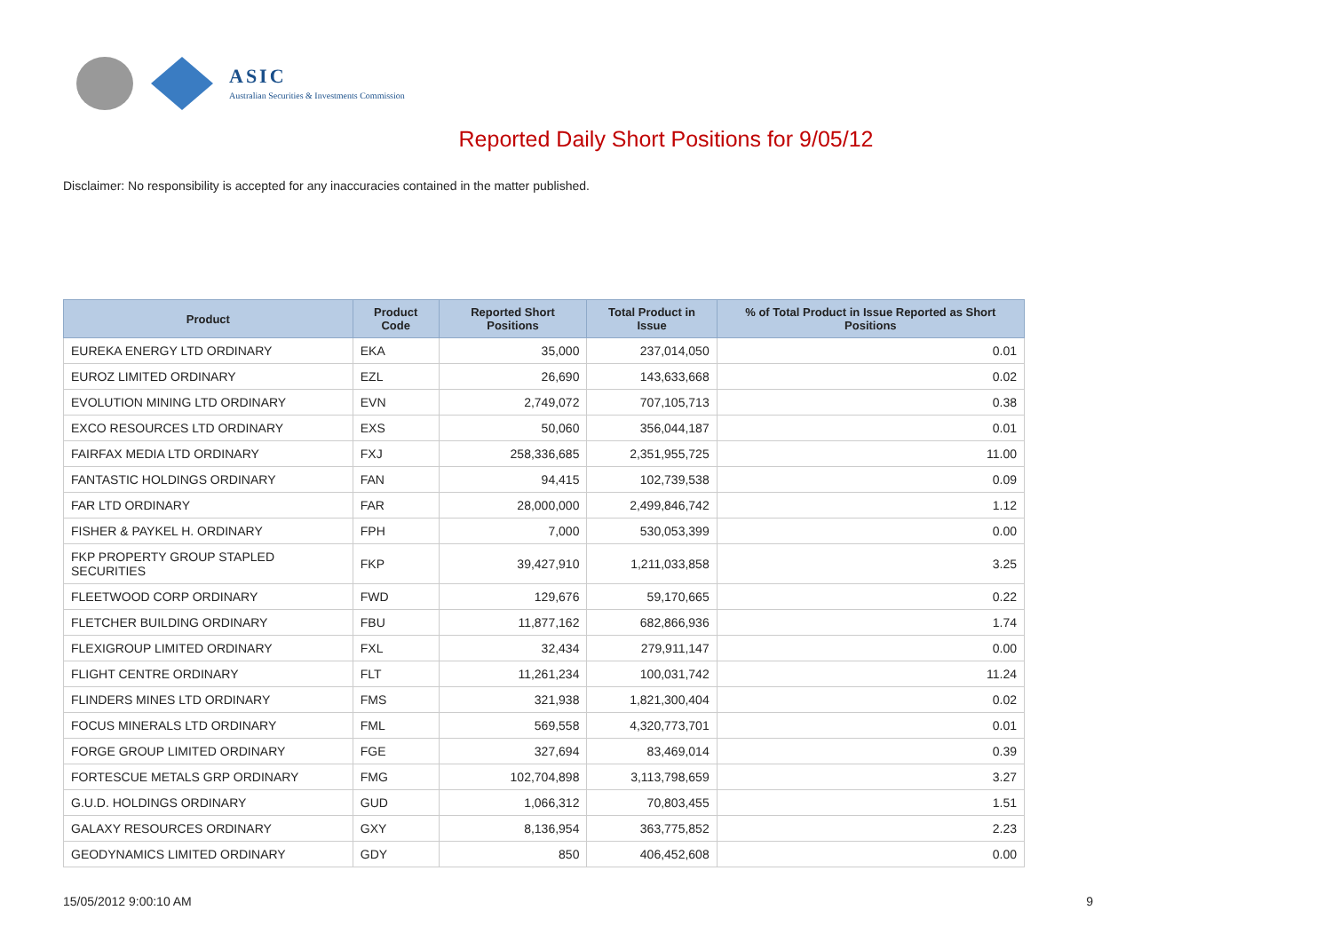ASIC
Australian Securities & Investments Commission
Reported Daily Short Positions for 9/05/12
Disclaimer: No responsibility is accepted for any inaccuracies contained in the matter published.
| Product | Product Code | Reported Short Positions | Total Product in Issue | % of Total Product in Issue Reported as Short Positions |
| --- | --- | --- | --- | --- |
| EUREKA ENERGY LTD ORDINARY | EKA | 35,000 | 237,014,050 | 0.01 |
| EUROZ LIMITED ORDINARY | EZL | 26,690 | 143,633,668 | 0.02 |
| EVOLUTION MINING LTD ORDINARY | EVN | 2,749,072 | 707,105,713 | 0.38 |
| EXCO RESOURCES LTD ORDINARY | EXS | 50,060 | 356,044,187 | 0.01 |
| FAIRFAX MEDIA LTD ORDINARY | FXJ | 258,336,685 | 2,351,955,725 | 11.00 |
| FANTASTIC HOLDINGS ORDINARY | FAN | 94,415 | 102,739,538 | 0.09 |
| FAR LTD ORDINARY | FAR | 28,000,000 | 2,499,846,742 | 1.12 |
| FISHER & PAYKEL H. ORDINARY | FPH | 7,000 | 530,053,399 | 0.00 |
| FKP PROPERTY GROUP STAPLED SECURITIES | FKP | 39,427,910 | 1,211,033,858 | 3.25 |
| FLEETWOOD CORP ORDINARY | FWD | 129,676 | 59,170,665 | 0.22 |
| FLETCHER BUILDING ORDINARY | FBU | 11,877,162 | 682,866,936 | 1.74 |
| FLEXIGROUP LIMITED ORDINARY | FXL | 32,434 | 279,911,147 | 0.00 |
| FLIGHT CENTRE ORDINARY | FLT | 11,261,234 | 100,031,742 | 11.24 |
| FLINDERS MINES LTD ORDINARY | FMS | 321,938 | 1,821,300,404 | 0.02 |
| FOCUS MINERALS LTD ORDINARY | FML | 569,558 | 4,320,773,701 | 0.01 |
| FORGE GROUP LIMITED ORDINARY | FGE | 327,694 | 83,469,014 | 0.39 |
| FORTESCUE METALS GRP ORDINARY | FMG | 102,704,898 | 3,113,798,659 | 3.27 |
| G.U.D. HOLDINGS ORDINARY | GUD | 1,066,312 | 70,803,455 | 1.51 |
| GALAXY RESOURCES ORDINARY | GXY | 8,136,954 | 363,775,852 | 2.23 |
| GEODYNAMICS LIMITED ORDINARY | GDY | 850 | 406,452,608 | 0.00 |
15/05/2012 9:00:10 AM 9